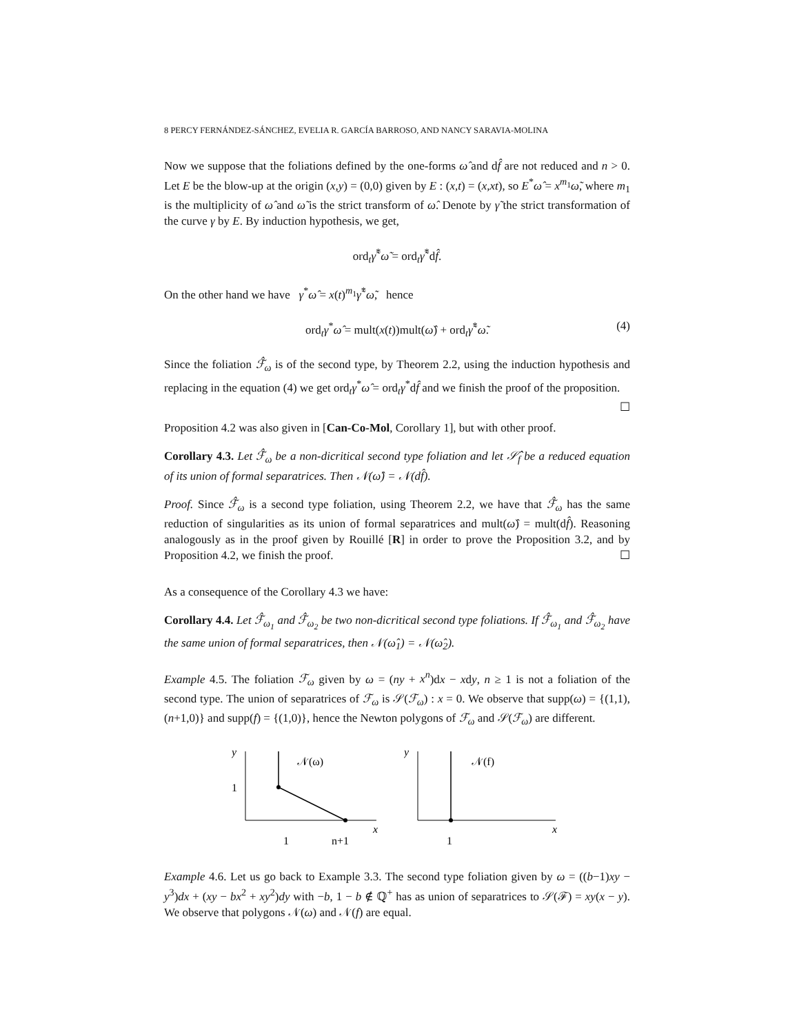8 PERCY FERNÁNDEZ-SÁNCHEZ, EVELIA R. GARCÍA BARROSO, AND NANCY SARAVIA-MOLINA
Now we suppose that the foliations defined by the one-forms ω̂ and df̂ are not reduced and n > 0. Let E be the blow-up at the origin (x,y) = (0,0) given by E : (x,t) = (x,xt), so E<sup>*</sup>ω̂ = x<sup>m<sub>1</sub></sup>ω̃, where m<sub>1</sub> is the multiplicity of ω̂ and ω̃ is the strict transform of ω̂. Denote by γ̃ the strict transformation of the curve γ by E. By induction hypothesis, we get,
ord<sub>t</sub>γ̃<sup>*</sup>ω̃ = ord<sub>t</sub>γ̃<sup>*</sup>df̂.
On the other hand we have γ<sup>*</sup>ω̂ = x(t)<sup>m<sub>1</sub></sup>γ̃<sup>*</sup>ω̃, hence
ord<sub>t</sub>γ<sup>*</sup>ω̂ = mult(x(t))mult(ω̂) + ord<sub>t</sub>γ̃<sup>*</sup>ω̃. (4)
Since the foliation ℱ̂<sub>ω</sub> is of the second type, by Theorem 2.2, using the induction hypothesis and replacing in the equation (4) we get ord<sub>t</sub>γ<sup>*</sup>ω̂ = ord<sub>t</sub>γ<sup>*</sup>df̂ and we finish the proof of the proposition. ☐
Proposition 4.2 was also given in [Can-Co-Mol, Corollary 1], but with other proof.
Corollary 4.3. Let ℱ̂<sub>ω</sub> be a non-dicritical second type foliation and let 𝒮̂<sub>f</sub> be a reduced equation of its union of formal separatrices. Then 𝒩(ω̂) = 𝒩(df̂).
Proof. Since ℱ̂<sub>ω</sub> is a second type foliation, using Theorem 2.2, we have that ℱ̂<sub>ω</sub> has the same reduction of singularities as its union of formal separatrices and mult(ω̂) = mult(df̂). Reasoning analogously as in the proof given by Rouillé [R] in order to prove the Proposition 3.2, and by Proposition 4.2, we finish the proof. ☐
As a consequence of the Corollary 4.3 we have:
Corollary 4.4. Let ℱ̂<sub>ω<sub>1</sub></sub> and ℱ̂<sub>ω<sub>2</sub></sub> be two non-dicritical second type foliations. If ℱ̂<sub>ω<sub>1</sub></sub> and ℱ̂<sub>ω<sub>2</sub></sub> have the same union of formal separatrices, then 𝒩(ω̂<sub>1</sub>) = 𝒩(ω̂<sub>2</sub>).
Example 4.5. The foliation ℱ<sub>ω</sub> given by ω = (ny + x<sup>n</sup>)dx − xdy, n ≥ 1 is not a foliation of the second type. The union of separatrices of ℱ<sub>ω</sub> is 𝒮(ℱ<sub>ω</sub>) : x = 0. We observe that supp(ω) = {(1,1),(n+1,0)} and supp(f) = {(1,0)}, hence the Newton polygons of ℱ<sub>ω</sub> and 𝒮(ℱ<sub>ω</sub>) are different.
y
x
𝒩(ω)
1
1
n+1
y
x
𝒩(f)
1
Example 4.6. Let us go back to Example 3.3. The second type foliation given by ω = ((b−1)xy − y<sup>3</sup>)dx + (xy − bx<sup>2</sup> + xy<sup>2</sup>)dy with −b, 1 − b ∉ ℚ<sup>+</sup> has as union of separatrices to 𝒮(ℱ) = xy(x − y). We observe that polygons 𝒩(ω) and 𝒩(f) are equal.